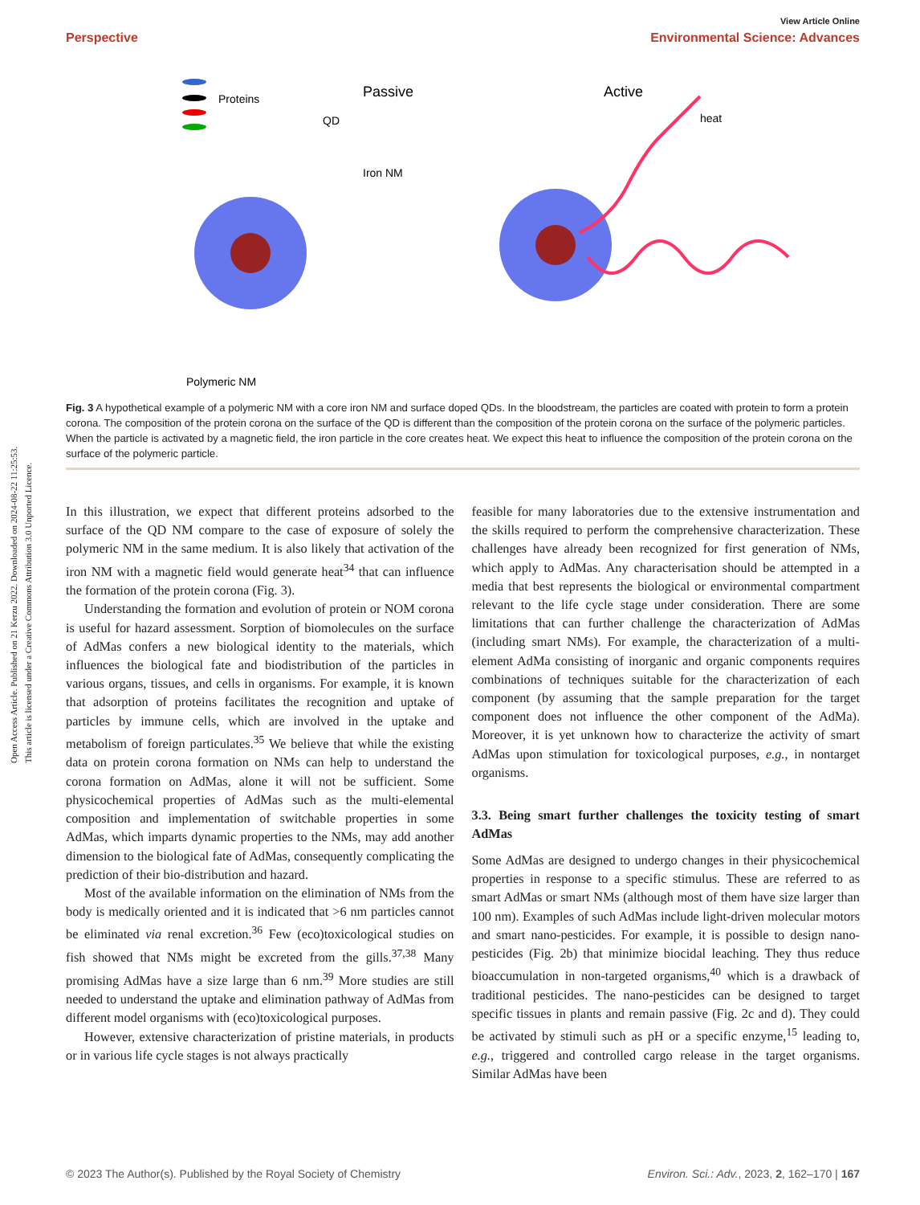Open Access Article. Published on 21 Kerzu 2022. Downloaded on 2024-08-22 11:25:53.
This article is licensed under a Creative Commons Attribution 3.0 Unported Licence.
View Article Online
Perspective Environmental Science: Advances
Proteins
Passive
Active
QD
Iron NM
heat
Polymeric NM
Fig. 3 A hypothetical example of a polymeric NM with a core iron NM and surface doped QDs. In the bloodstream, the particles are coated with protein to form a protein corona. The composition of the protein corona on the surface of the QD is different than the composition of the protein corona on the surface of the polymeric particles. When the particle is activated by a magnetic field, the iron particle in the core creates heat. We expect this heat to influence the composition of the protein corona on the surface of the polymeric particle.
In this illustration, we expect that different proteins adsorbed to the surface of the QD NM compare to the case of exposure of solely the polymeric NM in the same medium. It is also likely that activation of the iron NM with a magnetic field would generate heat<sup>34</sup> that can influence the formation of the protein corona (Fig. 3).
Understanding the formation and evolution of protein or NOM corona is useful for hazard assessment. Sorption of biomolecules on the surface of AdMas confers a new biological identity to the materials, which influences the biological fate and biodistribution of the particles in various organs, tissues, and cells in organisms. For example, it is known that adsorption of proteins facilitates the recognition and uptake of particles by immune cells, which are involved in the uptake and metabolism of foreign particulates.<sup>35</sup> We believe that while the existing data on protein corona formation on NMs can help to understand the corona formation on AdMas, alone it will not be sufficient. Some physicochemical properties of AdMas such as the multi-elemental composition and implementation of switchable properties in some AdMas, which imparts dynamic properties to the NMs, may add another dimension to the biological fate of AdMas, consequently complicating the prediction of their bio-distribution and hazard.
Most of the available information on the elimination of NMs from the body is medically oriented and it is indicated that >6 nm particles cannot be eliminated via renal excretion.<sup>36</sup> Few (eco)toxicological studies on fish showed that NMs might be excreted from the gills.<sup>37,38</sup> Many promising AdMas have a size large than 6 nm.<sup>39</sup> More studies are still needed to understand the uptake and elimination pathway of AdMas from different model organisms with (eco)toxicological purposes.
However, extensive characterization of pristine materials, in products or in various life cycle stages is not always practically
feasible for many laboratories due to the extensive instrumentation and the skills required to perform the comprehensive characterization. These challenges have already been recognized for first generation of NMs, which apply to AdMas. Any characterisation should be attempted in a media that best represents the biological or environmental compartment relevant to the life cycle stage under consideration. There are some limitations that can further challenge the characterization of AdMas (including smart NMs). For example, the characterization of a multi-element AdMa consisting of inorganic and organic components requires combinations of techniques suitable for the characterization of each component (by assuming that the sample preparation for the target component does not influence the other component of the AdMa). Moreover, it is yet unknown how to characterize the activity of smart AdMas upon stimulation for toxicological purposes, e.g., in nontarget organisms.
3.3. Being smart further challenges the toxicity testing of smart AdMas
Some AdMas are designed to undergo changes in their physicochemical properties in response to a specific stimulus. These are referred to as smart AdMas or smart NMs (although most of them have size larger than 100 nm). Examples of such AdMas include light-driven molecular motors and smart nano-pesticides. For example, it is possible to design nano-pesticides (Fig. 2b) that minimize biocidal leaching. They thus reduce bioaccumulation in non-targeted organisms,<sup>40</sup> which is a drawback of traditional pesticides. The nano-pesticides can be designed to target specific tissues in plants and remain passive (Fig. 2c and d). They could be activated by stimuli such as pH or a specific enzyme,<sup>15</sup> leading to, e.g., triggered and controlled cargo release in the target organisms. Similar AdMas have been
© 2023 The Author(s). Published by the Royal Society of Chemistry Environ. Sci.: Adv., 2023, 2, 162–170 | 167